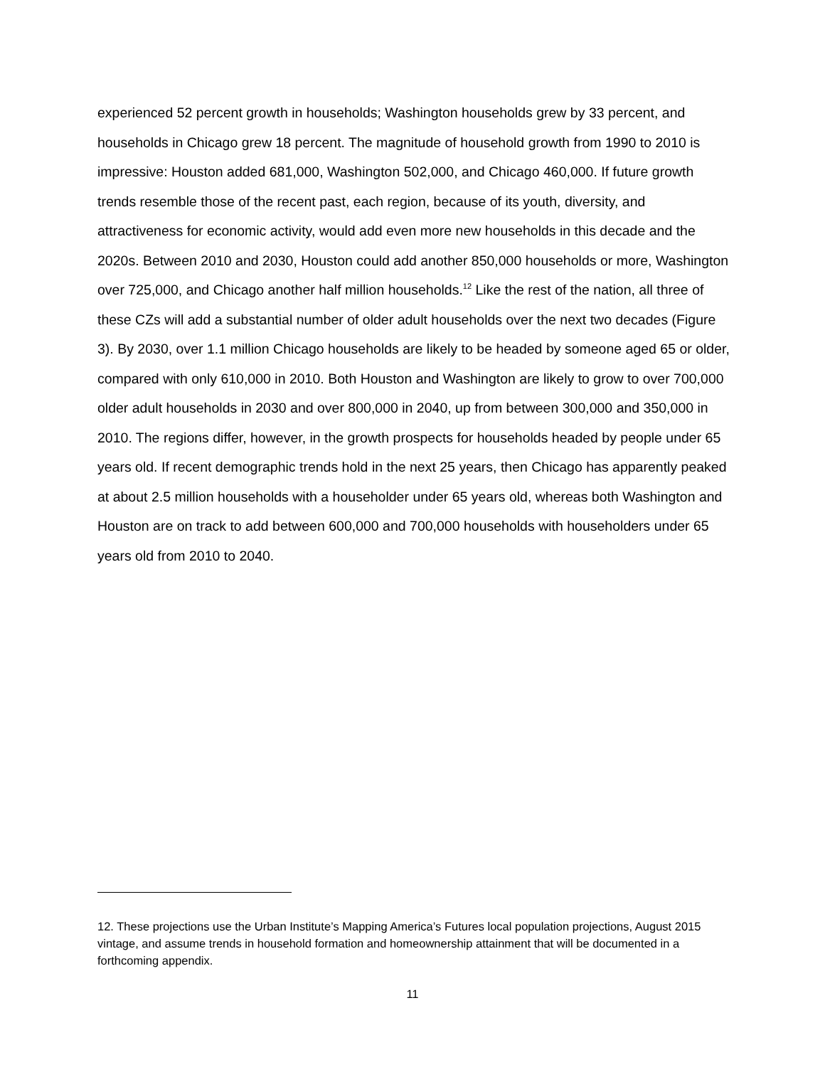experienced 52 percent growth in households; Washington households grew by 33 percent, and households in Chicago grew 18 percent. The magnitude of household growth from 1990 to 2010 is impressive: Houston added 681,000, Washington 502,000, and Chicago 460,000. If future growth trends resemble those of the recent past, each region, because of its youth, diversity, and attractiveness for economic activity, would add even more new households in this decade and the 2020s. Between 2010 and 2030, Houston could add another 850,000 households or more, Washington over 725,000, and Chicago another half million households.<sup>12</sup> Like the rest of the nation, all three of these CZs will add a substantial number of older adult households over the next two decades (Figure 3). By 2030, over 1.1 million Chicago households are likely to be headed by someone aged 65 or older, compared with only 610,000 in 2010. Both Houston and Washington are likely to grow to over 700,000 older adult households in 2030 and over 800,000 in 2040, up from between 300,000 and 350,000 in 2010. The regions differ, however, in the growth prospects for households headed by people under 65 years old. If recent demographic trends hold in the next 25 years, then Chicago has apparently peaked at about 2.5 million households with a householder under 65 years old, whereas both Washington and Houston are on track to add between 600,000 and 700,000 households with householders under 65 years old from 2010 to 2040.
12. These projections use the Urban Institute’s Mapping America’s Futures local population projections, August 2015 vintage, and assume trends in household formation and homeownership attainment that will be documented in a forthcoming appendix.
11